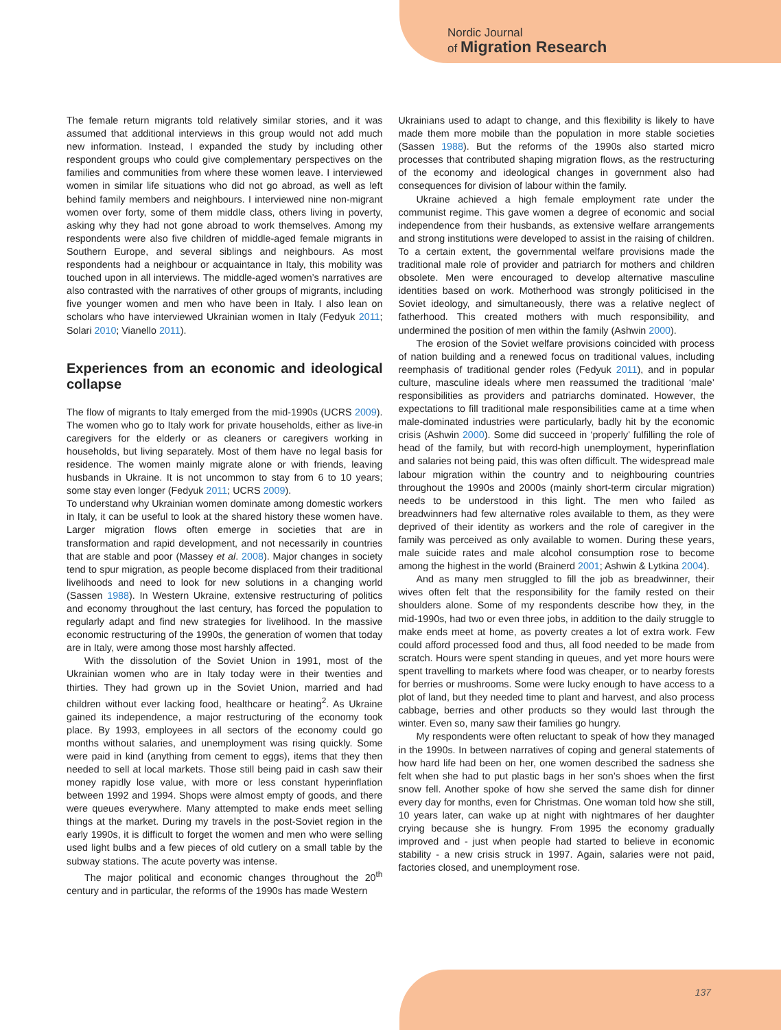Nordic Journal
of Migration Research
The female return migrants told relatively similar stories, and it was assumed that additional interviews in this group would not add much new information. Instead, I expanded the study by including other respondent groups who could give complementary perspectives on the families and communities from where these women leave. I interviewed women in similar life situations who did not go abroad, as well as left behind family members and neighbours. I interviewed nine non-migrant women over forty, some of them middle class, others living in poverty, asking why they had not gone abroad to work themselves. Among my respondents were also five children of middle-aged female migrants in Southern Europe, and several siblings and neighbours. As most respondents had a neighbour or acquaintance in Italy, this mobility was touched upon in all interviews. The middle-aged women’s narratives are also contrasted with the narratives of other groups of migrants, including five younger women and men who have been in Italy. I also lean on scholars who have interviewed Ukrainian women in Italy (Fedyuk 2011; Solari 2010; Vianello 2011).
Experiences from an economic and ideological collapse
The flow of migrants to Italy emerged from the mid-1990s (UCRS 2009). The women who go to Italy work for private households, either as live-in caregivers for the elderly or as cleaners or caregivers working in households, but living separately. Most of them have no legal basis for residence. The women mainly migrate alone or with friends, leaving husbands in Ukraine. It is not uncommon to stay from 6 to 10 years; some stay even longer (Fedyuk 2011; UCRS 2009).
To understand why Ukrainian women dominate among domestic workers in Italy, it can be useful to look at the shared history these women have. Larger migration flows often emerge in societies that are in transformation and rapid development, and not necessarily in countries that are stable and poor (Massey et al. 2008). Major changes in society tend to spur migration, as people become displaced from their traditional livelihoods and need to look for new solutions in a changing world (Sassen 1988). In Western Ukraine, extensive restructuring of politics and economy throughout the last century, has forced the population to regularly adapt and find new strategies for livelihood. In the massive economic restructuring of the 1990s, the generation of women that today are in Italy, were among those most harshly affected.
With the dissolution of the Soviet Union in 1991, most of the Ukrainian women who are in Italy today were in their twenties and thirties. They had grown up in the Soviet Union, married and had children without ever lacking food, healthcare or heating<sup>2</sup>. As Ukraine gained its independence, a major restructuring of the economy took place. By 1993, employees in all sectors of the economy could go months without salaries, and unemployment was rising quickly. Some were paid in kind (anything from cement to eggs), items that they then needed to sell at local markets. Those still being paid in cash saw their money rapidly lose value, with more or less constant hyperinflation between 1992 and 1994. Shops were almost empty of goods, and there were queues everywhere. Many attempted to make ends meet selling things at the market. During my travels in the post-Soviet region in the early 1990s, it is difficult to forget the women and men who were selling used light bulbs and a few pieces of old cutlery on a small table by the subway stations. The acute poverty was intense.
The major political and economic changes throughout the 20<sup>th</sup> century and in particular, the reforms of the 1990s has made Western
Ukrainians used to adapt to change, and this flexibility is likely to have made them more mobile than the population in more stable societies (Sassen 1988). But the reforms of the 1990s also started micro processes that contributed shaping migration flows, as the restructuring of the economy and ideological changes in government also had consequences for division of labour within the family.
Ukraine achieved a high female employment rate under the communist regime. This gave women a degree of economic and social independence from their husbands, as extensive welfare arrangements and strong institutions were developed to assist in the raising of children. To a certain extent, the governmental welfare provisions made the traditional male role of provider and patriarch for mothers and children obsolete. Men were encouraged to develop alternative masculine identities based on work. Motherhood was strongly politicised in the Soviet ideology, and simultaneously, there was a relative neglect of fatherhood. This created mothers with much responsibility, and undermined the position of men within the family (Ashwin 2000).
The erosion of the Soviet welfare provisions coincided with process of nation building and a renewed focus on traditional values, including reemphasis of traditional gender roles (Fedyuk 2011), and in popular culture, masculine ideals where men reassumed the traditional ‘male’ responsibilities as providers and patriarchs dominated. However, the expectations to fill traditional male responsibilities came at a time when male-dominated industries were particularly, badly hit by the economic crisis (Ashwin 2000). Some did succeed in ‘properly’ fulfilling the role of head of the family, but with record-high unemployment, hyperinflation and salaries not being paid, this was often difficult. The widespread male labour migration within the country and to neighbouring countries throughout the 1990s and 2000s (mainly short-term circular migration) needs to be understood in this light. The men who failed as breadwinners had few alternative roles available to them, as they were deprived of their identity as workers and the role of caregiver in the family was perceived as only available to women. During these years, male suicide rates and male alcohol consumption rose to become among the highest in the world (Brainerd 2001; Ashwin & Lytkina 2004).
And as many men struggled to fill the job as breadwinner, their wives often felt that the responsibility for the family rested on their shoulders alone. Some of my respondents describe how they, in the mid-1990s, had two or even three jobs, in addition to the daily struggle to make ends meet at home, as poverty creates a lot of extra work. Few could afford processed food and thus, all food needed to be made from scratch. Hours were spent standing in queues, and yet more hours were spent travelling to markets where food was cheaper, or to nearby forests for berries or mushrooms. Some were lucky enough to have access to a plot of land, but they needed time to plant and harvest, and also process cabbage, berries and other products so they would last through the winter. Even so, many saw their families go hungry.
My respondents were often reluctant to speak of how they managed in the 1990s. In between narratives of coping and general statements of how hard life had been on her, one women described the sadness she felt when she had to put plastic bags in her son’s shoes when the first snow fell. Another spoke of how she served the same dish for dinner every day for months, even for Christmas. One woman told how she still, 10 years later, can wake up at night with nightmares of her daughter crying because she is hungry. From 1995 the economy gradually improved and - just when people had started to believe in economic stability - a new crisis struck in 1997. Again, salaries were not paid, factories closed, and unemployment rose.
137